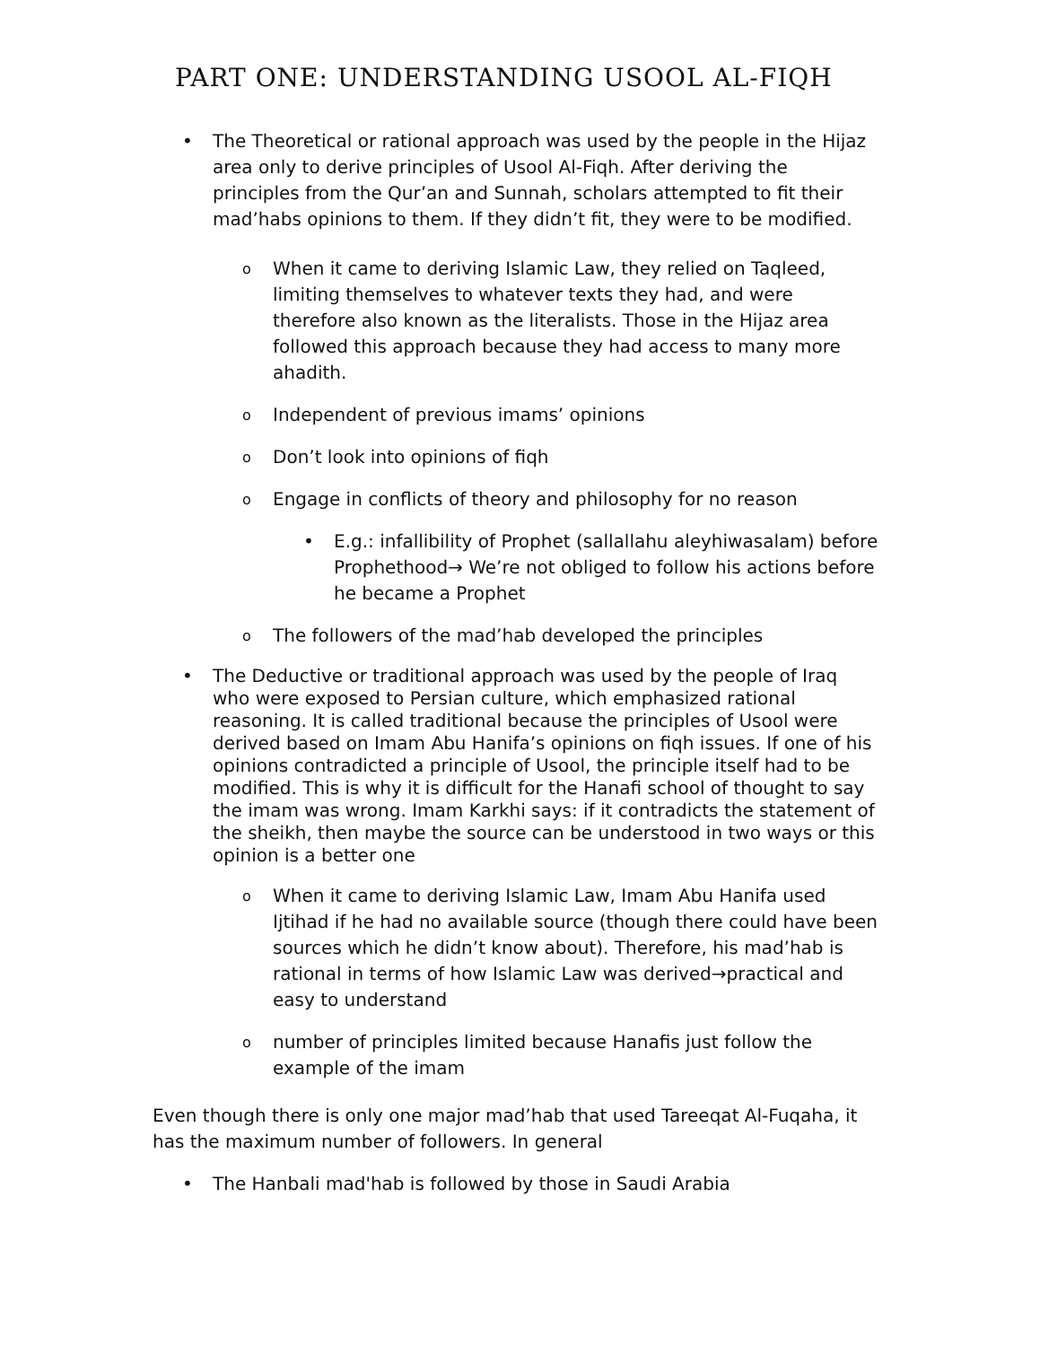PART ONE: UNDERSTANDING USOOL AL-FIQH
• The Theoretical or rational approach was used by the people in the Hijaz area only to derive principles of Usool Al-Fiqh. After deriving the principles from the Qur’an and Sunnah, scholars attempted to fit their mad’habs opinions to them. If they didn’t fit, they were to be modified.
o When it came to deriving Islamic Law, they relied on Taqleed, limiting themselves to whatever texts they had, and were therefore also known as the literalists. Those in the Hijaz area followed this approach because they had access to many more ahadith.
o Independent of previous imams’ opinions
o Don’t look into opinions of fiqh
o Engage in conflicts of theory and philosophy for no reason
• E.g.: infallibility of Prophet (sallallahu aleyhiwasalam) before Prophethood→ We’re not obliged to follow his actions before he became a Prophet
o The followers of the mad’hab developed the principles
• The Deductive or traditional approach was used by the people of Iraq who were exposed to Persian culture, which emphasized rational reasoning. It is called traditional because the principles of Usool were derived based on Imam Abu Hanifa’s opinions on fiqh issues. If one of his opinions contradicted a principle of Usool, the principle itself had to be modified. This is why it is difficult for the Hanafi school of thought to say the imam was wrong. Imam Karkhi says: if it contradicts the statement of the sheikh, then maybe the source can be understood in two ways or this opinion is a better one
o When it came to deriving Islamic Law, Imam Abu Hanifa used Ijtihad if he had no available source (though there could have been sources which he didn’t know about). Therefore, his mad’hab is rational in terms of how Islamic Law was derived→practical and easy to understand
onumber of principles limited because Hanafis just follow the example of the imam
Even though there is only one major mad’hab that used Tareeqat Al-Fuqaha, it has the maximum number of followers. In general
• The Hanbali mad'hab is followed by those in Saudi Arabia